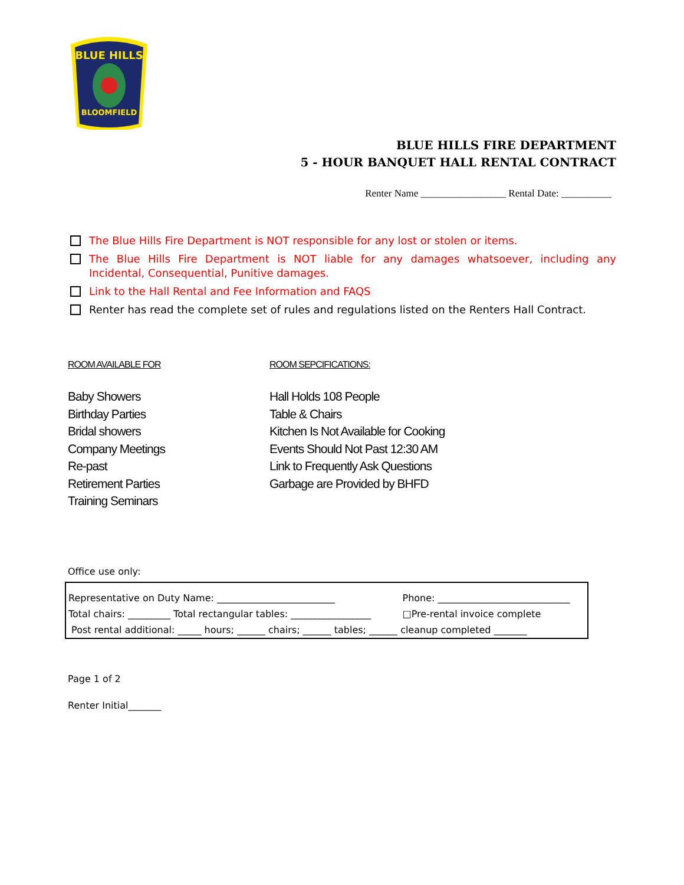BLUE HILLS
BLOOMFIELD
BLUE HILLS FIRE DEPARTMENT
5 - HOUR BANQUET HALL RENTAL CONTRACT
Renter Name _________________ Rental Date: __________
The Blue Hills Fire Department is NOT responsible for any lost or stolen or items.
The Blue Hills Fire Department is NOT liable for any damages whatsoever, including any Incidental, Consequential, Punitive damages.
Link to the Hall Rental and Fee Information and FAQS
Renter has read the complete set of rules and regulations listed on the Renters Hall Contract.
ROOM AVAILABLE FOR
Baby Showers
Birthday Parties
Bridal showers
Company Meetings
Re-past
Retirement Parties
Training Seminars
ROOM SEPCIFICATIONS:
Hall Holds 108 People
Table & Chairs
Kitchen Is Not Available for Cooking
Events Should Not Past 12:30 AM
Link to Frequently Ask Questions
Garbage are Provided by BHFD
Office use only:
| Representative on Duty Name: _________________________ | Phone: ____________________________ |
| Total chairs: _________ Total rectangular tables: _________________ | □Pre-rental invoice complete |
| Post rental additional: _____ hours; ______ chairs; ______ tables; ______ cleanup completed _______ | |
Page 1 of 2
Renter Initial_______